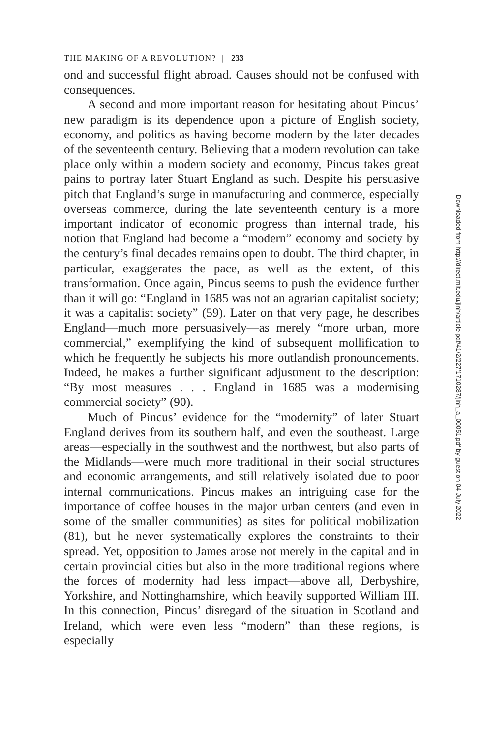THE MAKING OF A REVOLUTION? | 233
ond and successful flight abroad. Causes should not be confused with consequences.
A second and more important reason for hesitating about Pincus’ new paradigm is its dependence upon a picture of English society, economy, and politics as having become modern by the later decades of the seventeenth century. Believing that a modern revolution can take place only within a modern society and economy, Pincus takes great pains to portray later Stuart England as such. Despite his persuasive pitch that England’s surge in manufacturing and commerce, especially overseas commerce, during the late seventeenth century is a more important indicator of economic progress than internal trade, his notion that England had become a “modern” economy and society by the century’s final decades remains open to doubt. The third chapter, in particular, exaggerates the pace, as well as the extent, of this transformation. Once again, Pincus seems to push the evidence further than it will go: “England in 1685 was not an agrarian capitalist society; it was a capitalist society” (59). Later on that very page, he describes England—much more persuasively—as merely “more urban, more commercial,” exemplifying the kind of subsequent mollification to which he frequently he subjects his more outlandish pronouncements. Indeed, he makes a further significant adjustment to the description: “By most measures . . . England in 1685 was a modernising commercial society” (90).
Much of Pincus’ evidence for the “modernity” of later Stuart England derives from its southern half, and even the southeast. Large areas—especially in the southwest and the northwest, but also parts of the Midlands—were much more traditional in their social structures and economic arrangements, and still relatively isolated due to poor internal communications. Pincus makes an intriguing case for the importance of coffee houses in the major urban centers (and even in some of the smaller communities) as sites for political mobilization (81), but he never systematically explores the constraints to their spread. Yet, opposition to James arose not merely in the capital and in certain provincial cities but also in the more traditional regions where the forces of modernity had less impact—above all, Derbyshire, Yorkshire, and Nottinghamshire, which heavily supported William III. In this connection, Pincus’ disregard of the situation in Scotland and Ireland, which were even less “modern” than these regions, is especially
Downloaded from http://direct.mit.edu/jinh/article-pdf/41/2/227/1710287/jinh_a_00051.pdf by guest on 04 July 2022